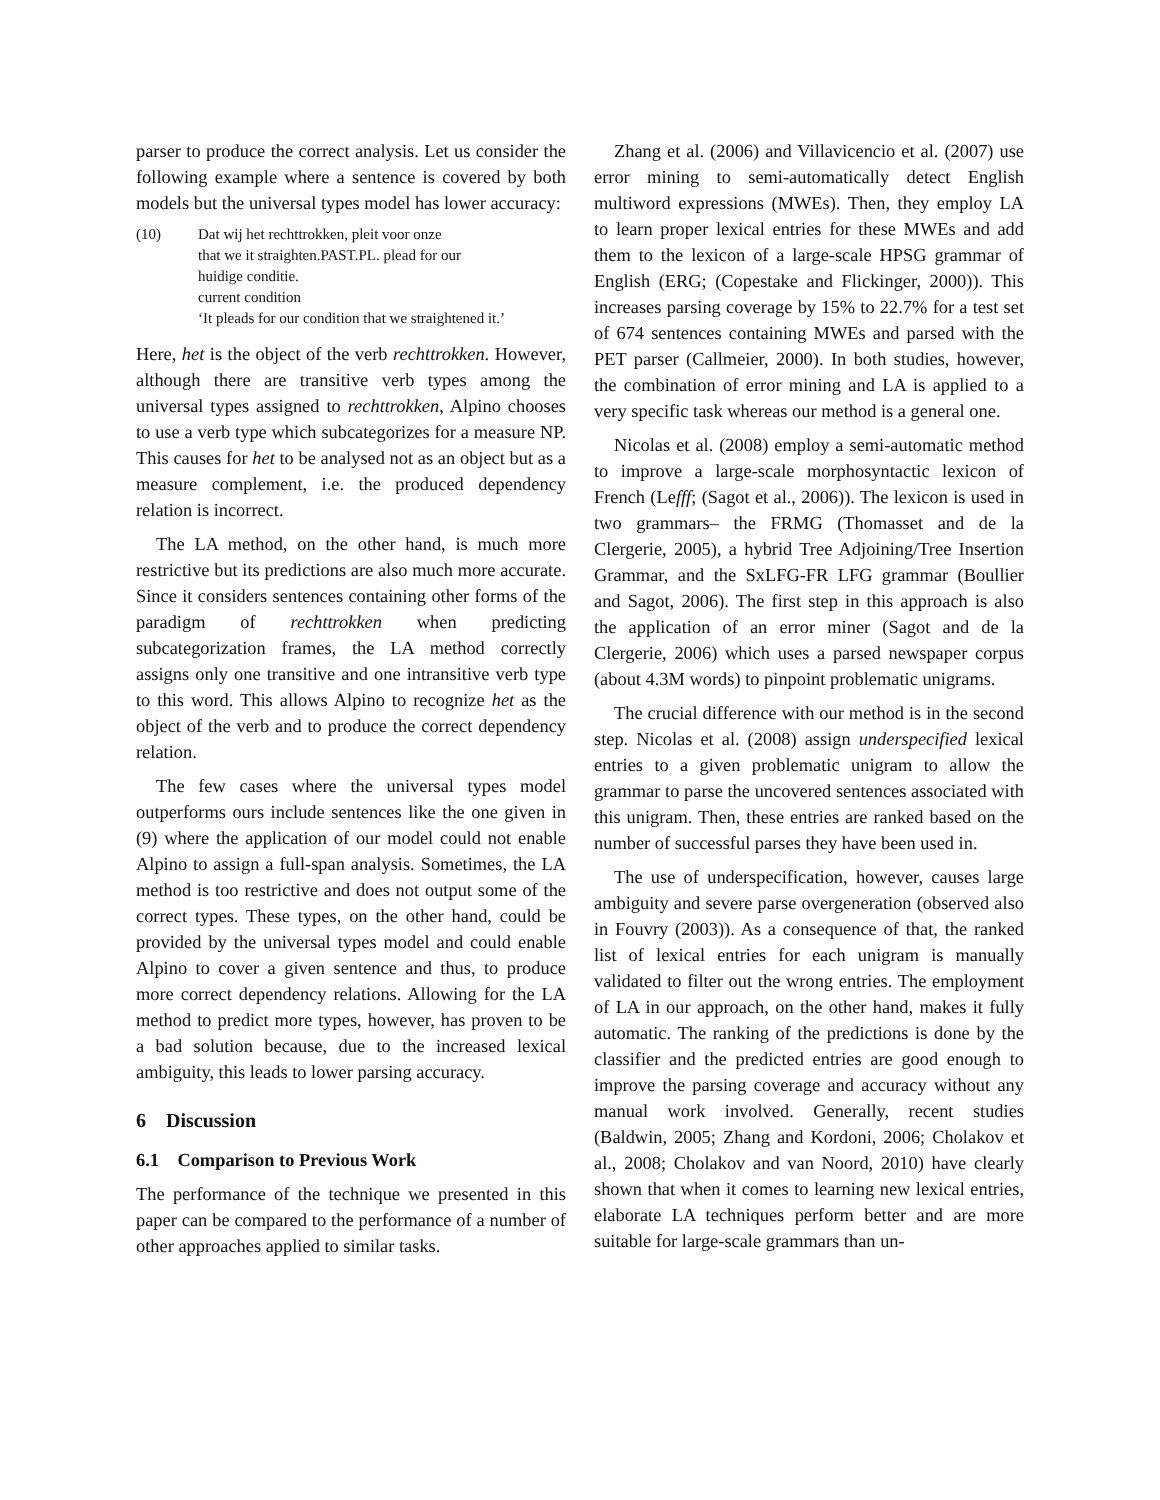parser to produce the correct analysis. Let us consider the following example where a sentence is covered by both models but the universal types model has lower accuracy:
| (10) | Dat wij het rechttrokken, pleit voor onze that we it straighten.PAST.PL. plead for our huidige conditie. current condition ‘It pleads for our condition that we straightened it.’ |
Here, het is the object of the verb rechttrokken. However, although there are transitive verb types among the universal types assigned to rechttrokken, Alpino chooses to use a verb type which subcategorizes for a measure NP. This causes for het to be analysed not as an object but as a measure complement, i.e. the produced dependency relation is incorrect.
The LA method, on the other hand, is much more restrictive but its predictions are also much more accurate. Since it considers sentences containing other forms of the paradigm of rechttrokken when predicting subcategorization frames, the LA method correctly assigns only one transitive and one intransitive verb type to this word. This allows Alpino to recognize het as the object of the verb and to produce the correct dependency relation.
The few cases where the universal types model outperforms ours include sentences like the one given in (9) where the application of our model could not enable Alpino to assign a full-span analysis. Sometimes, the LA method is too restrictive and does not output some of the correct types. These types, on the other hand, could be provided by the universal types model and could enable Alpino to cover a given sentence and thus, to produce more correct dependency relations. Allowing for the LA method to predict more types, however, has proven to be a bad solution because, due to the increased lexical ambiguity, this leads to lower parsing accuracy.
6 Discussion
6.1 Comparison to Previous Work
The performance of the technique we presented in this paper can be compared to the performance of a number of other approaches applied to similar tasks.
Zhang et al. (2006) and Villavicencio et al. (2007) use error mining to semi-automatically detect English multiword expressions (MWEs). Then, they employ LA to learn proper lexical entries for these MWEs and add them to the lexicon of a large-scale HPSG grammar of English (ERG; (Copestake and Flickinger, 2000)). This increases parsing coverage by 15% to 22.7% for a test set of 674 sentences containing MWEs and parsed with the PET parser (Callmeier, 2000). In both studies, however, the combination of error mining and LA is applied to a very specific task whereas our method is a general one.
Nicolas et al. (2008) employ a semi-automatic method to improve a large-scale morphosyntactic lexicon of French (Lefff; (Sagot et al., 2006)). The lexicon is used in two grammars– the FRMG (Thomasset and de la Clergerie, 2005), a hybrid Tree Adjoining/Tree Insertion Grammar, and the SxLFG-FR LFG grammar (Boullier and Sagot, 2006). The first step in this approach is also the application of an error miner (Sagot and de la Clergerie, 2006) which uses a parsed newspaper corpus (about 4.3M words) to pinpoint problematic unigrams.
The crucial difference with our method is in the second step. Nicolas et al. (2008) assign underspecified lexical entries to a given problematic unigram to allow the grammar to parse the uncovered sentences associated with this unigram. Then, these entries are ranked based on the number of successful parses they have been used in.
The use of underspecification, however, causes large ambiguity and severe parse overgeneration (observed also in Fouvry (2003)). As a consequence of that, the ranked list of lexical entries for each unigram is manually validated to filter out the wrong entries. The employment of LA in our approach, on the other hand, makes it fully automatic. The ranking of the predictions is done by the classifier and the predicted entries are good enough to improve the parsing coverage and accuracy without any manual work involved. Generally, recent studies (Baldwin, 2005; Zhang and Kordoni, 2006; Cholakov et al., 2008; Cholakov and van Noord, 2010) have clearly shown that when it comes to learning new lexical entries, elaborate LA techniques perform better and are more suitable for large-scale grammars than un-